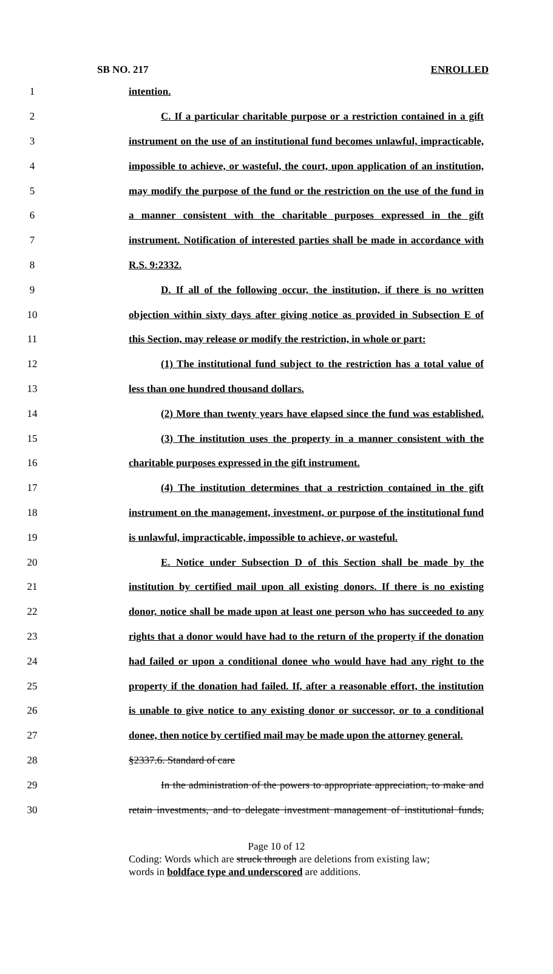SB NO. 217 ENROLLED
1 intention.
2 C. If a particular charitable purpose or a restriction contained in a gift
3 instrument on the use of an institutional fund becomes unlawful, impracticable,
4 impossible to achieve, or wasteful, the court, upon application of an institution,
5 may modify the purpose of the fund or the restriction on the use of the fund in
6 a manner consistent with the charitable purposes expressed in the gift
7 instrument. Notification of interested parties shall be made in accordance with
8 R.S. 9:2332.
9 D. If all of the following occur, the institution, if there is no written
10 objection within sixty days after giving notice as provided in Subsection E of
11 this Section, may release or modify the restriction, in whole or part:
12 (1) The institutional fund subject to the restriction has a total value of
13 less than one hundred thousand dollars.
14 (2) More than twenty years have elapsed since the fund was established.
15 (3) The institution uses the property in a manner consistent with the
16 charitable purposes expressed in the gift instrument.
17 (4) The institution determines that a restriction contained in the gift
18 instrument on the management, investment, or purpose of the institutional fund
19 is unlawful, impracticable, impossible to achieve, or wasteful.
20 E. Notice under Subsection D of this Section shall be made by the
21 institution by certified mail upon all existing donors. If there is no existing
22 donor, notice shall be made upon at least one person who has succeeded to any
23 rights that a donor would have had to the return of the property if the donation
24 had failed or upon a conditional donee who would have had any right to the
25 property if the donation had failed. If, after a reasonable effort, the institution
26 is unable to give notice to any existing donor or successor, or to a conditional
27 donee, then notice by certified mail may be made upon the attorney general.
28 §2337.6. Standard of care
29 In the administration of the powers to appropriate appreciation, to make and
30 retain investments, and to delegate investment management of institutional funds,
Page 10 of 12
Coding: Words which are struck through are deletions from existing law;
words in boldface type and underscored are additions.